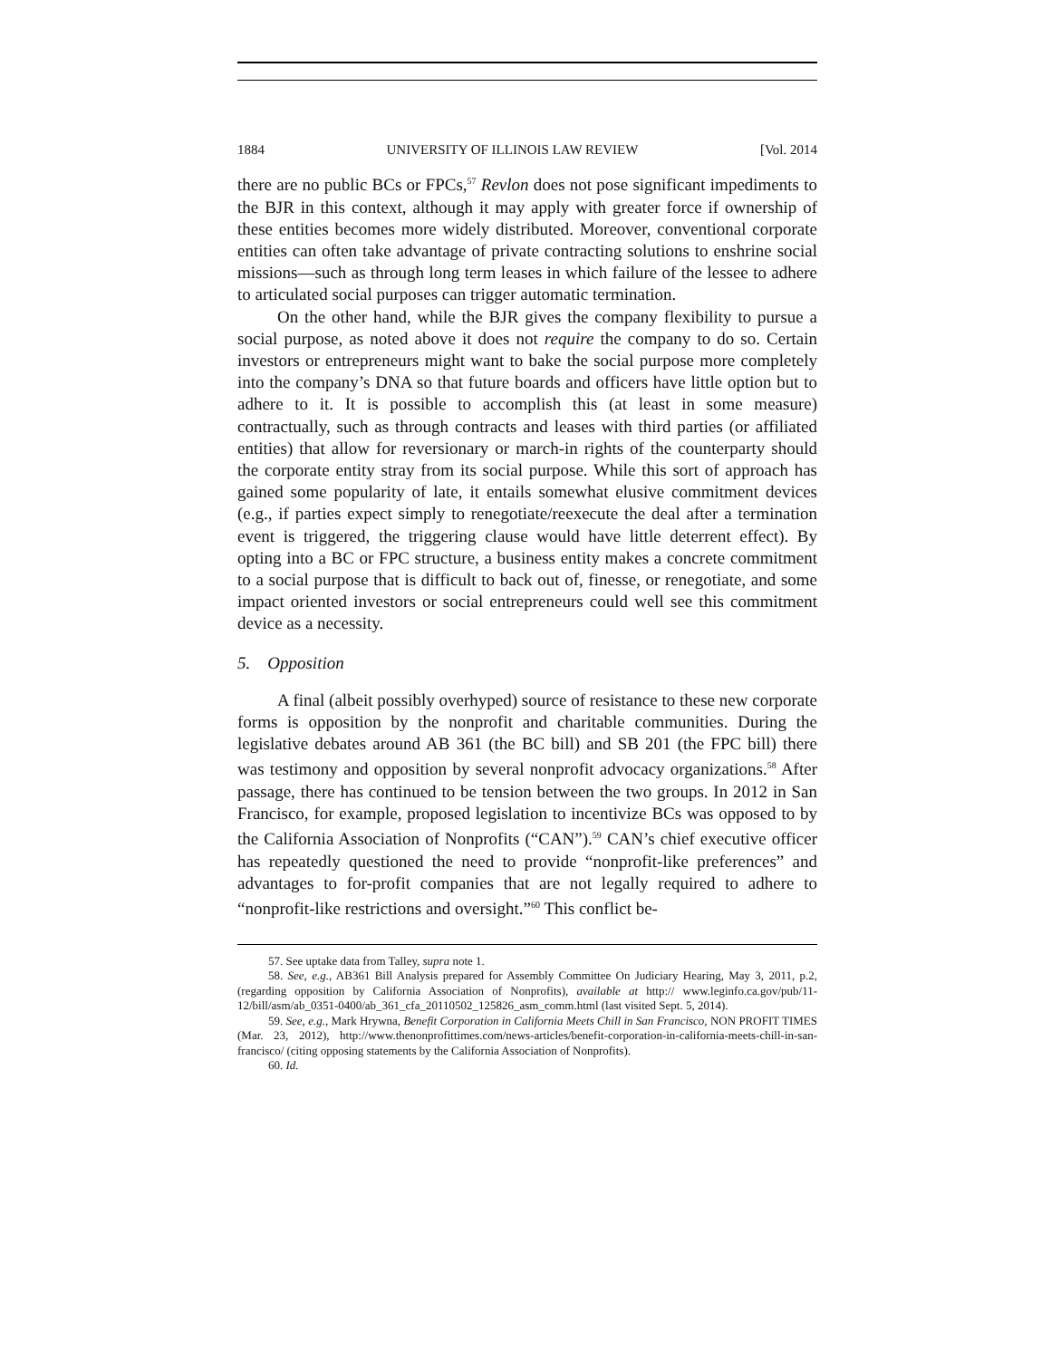1884 UNIVERSITY OF ILLINOIS LAW REVIEW [Vol. 2014
there are no public BCs or FPCs,<sup>57</sup> Revlon does not pose significant impediments to the BJR in this context, although it may apply with greater force if ownership of these entities becomes more widely distributed. Moreover, conventional corporate entities can often take advantage of private contracting solutions to enshrine social missions—such as through long term leases in which failure of the lessee to adhere to articulated social purposes can trigger automatic termination.
On the other hand, while the BJR gives the company flexibility to pursue a social purpose, as noted above it does not require the company to do so. Certain investors or entrepreneurs might want to bake the social purpose more completely into the company’s DNA so that future boards and officers have little option but to adhere to it. It is possible to accomplish this (at least in some measure) contractually, such as through contracts and leases with third parties (or affiliated entities) that allow for reversionary or march-in rights of the counterparty should the corporate entity stray from its social purpose. While this sort of approach has gained some popularity of late, it entails somewhat elusive commitment devices (e.g., if parties expect simply to renegotiate/reexecute the deal after a termination event is triggered, the triggering clause would have little deterrent effect). By opting into a BC or FPC structure, a business entity makes a concrete commitment to a social purpose that is difficult to back out of, finesse, or renegotiate, and some impact oriented investors or social entrepreneurs could well see this commitment device as a necessity.
5. Opposition
A final (albeit possibly overhyped) source of resistance to these new corporate forms is opposition by the nonprofit and charitable communities. During the legislative debates around AB 361 (the BC bill) and SB 201 (the FPC bill) there was testimony and opposition by several nonprofit advocacy organizations.<sup>58</sup> After passage, there has continued to be tension between the two groups. In 2012 in San Francisco, for example, proposed legislation to incentivize BCs was opposed to by the California Association of Nonprofits (“CAN”).<sup>59</sup> CAN’s chief executive officer has repeatedly questioned the need to provide “nonprofit-like preferences” and advantages to for-profit companies that are not legally required to adhere to “nonprofit-like restrictions and oversight.”<sup>60</sup> This conflict be-
57. See uptake data from Talley, supra note 1.
58. See, e.g., AB361 Bill Analysis prepared for Assembly Committee On Judiciary Hearing, May 3, 2011, p.2, (regarding opposition by California Association of Nonprofits), available at http:// www.leginfo.ca.gov/pub/11-12/bill/asm/ab_0351-0400/ab_361_cfa_20110502_125826_asm_comm.html (last visited Sept. 5, 2014).
59. See, e.g., Mark Hrywna, Benefit Corporation in California Meets Chill in San Francisco, NON PROFIT TIMES (Mar. 23, 2012), http://www.thenonprofittimes.com/news-articles/benefit-corporation-in-california-meets-chill-in-san-francisco/ (citing opposing statements by the California Association of Nonprofits).
60. Id.